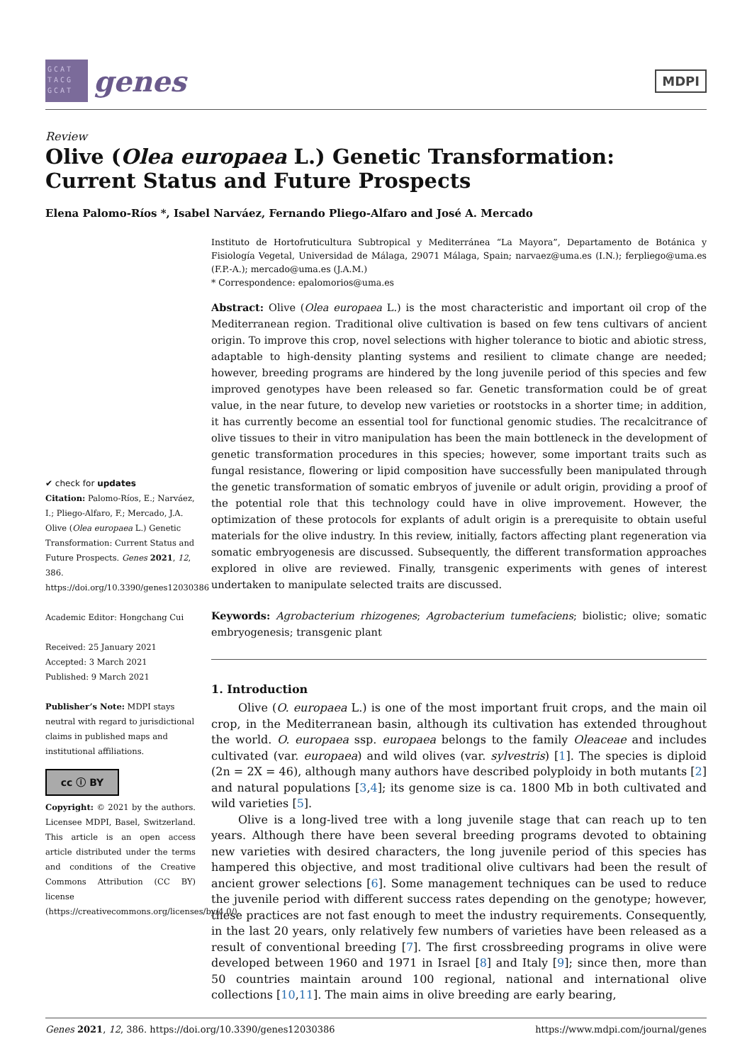GCAT
TACG
GCAT
genes
MDPI
Review
Olive (Olea europaea L.) Genetic Transformation: Current Status and Future Prospects
Elena Palomo-Ríos *, Isabel Narváez, Fernando Pliego-Alfaro and José A. Mercado
✔ check for updates
Citation: Palomo-Ríos, E.; Narváez, I.; Pliego-Alfaro, F.; Mercado, J.A. Olive (Olea europaea L.) Genetic Transformation: Current Status and Future Prospects. Genes 2021, 12, 386. https://doi.org/10.3390/genes12030386
Academic Editor: Hongchang Cui
Received: 25 January 2021
Accepted: 3 March 2021
Published: 9 March 2021
Publisher’s Note: MDPI stays neutral with regard to jurisdictional claims in published maps and institutional affiliations.
cc ⓘ BY
Copyright: © 2021 by the authors. Licensee MDPI, Basel, Switzerland. This article is an open access article distributed under the terms and conditions of the Creative Commons Attribution (CC BY) license (https://creativecommons.org/licenses/by/4.0/).
Instituto de Hortofruticultura Subtropical y Mediterránea “La Mayora”, Departamento de Botánica y Fisiología Vegetal, Universidad de Málaga, 29071 Málaga, Spain; narvaez@uma.es (I.N.); ferpliego@uma.es (F.P.-A.); mercado@uma.es (J.A.M.)
* Correspondence: epalomorios@uma.es
Abstract: Olive (Olea europaea L.) is the most characteristic and important oil crop of the Mediterranean region. Traditional olive cultivation is based on few tens cultivars of ancient origin. To improve this crop, novel selections with higher tolerance to biotic and abiotic stress, adaptable to high-density planting systems and resilient to climate change are needed; however, breeding programs are hindered by the long juvenile period of this species and few improved genotypes have been released so far. Genetic transformation could be of great value, in the near future, to develop new varieties or rootstocks in a shorter time; in addition, it has currently become an essential tool for functional genomic studies. The recalcitrance of olive tissues to their in vitro manipulation has been the main bottleneck in the development of genetic transformation procedures in this species; however, some important traits such as fungal resistance, flowering or lipid composition have successfully been manipulated through the genetic transformation of somatic embryos of juvenile or adult origin, providing a proof of the potential role that this technology could have in olive improvement. However, the optimization of these protocols for explants of adult origin is a prerequisite to obtain useful materials for the olive industry. In this review, initially, factors affecting plant regeneration via somatic embryogenesis are discussed. Subsequently, the different transformation approaches explored in olive are reviewed. Finally, transgenic experiments with genes of interest undertaken to manipulate selected traits are discussed.
Keywords: Agrobacterium rhizogenes; Agrobacterium tumefaciens; biolistic; olive; somatic embryogenesis; transgenic plant
1. Introduction
Olive (O. europaea L.) is one of the most important fruit crops, and the main oil crop, in the Mediterranean basin, although its cultivation has extended throughout the world. O. europaea ssp. europaea belongs to the family Oleaceae and includes cultivated (var. europaea) and wild olives (var. sylvestris) [1]. The species is diploid (2n = 2X = 46), although many authors have described polyploidy in both mutants [2] and natural populations [3,4]; its genome size is ca. 1800 Mb in both cultivated and wild varieties [5].
Olive is a long-lived tree with a long juvenile stage that can reach up to ten years. Although there have been several breeding programs devoted to obtaining new varieties with desired characters, the long juvenile period of this species has hampered this objective, and most traditional olive cultivars had been the result of ancient grower selections [6]. Some management techniques can be used to reduce the juvenile period with different success rates depending on the genotype; however, these practices are not fast enough to meet the industry requirements. Consequently, in the last 20 years, only relatively few numbers of varieties have been released as a result of conventional breeding [7]. The first crossbreeding programs in olive were developed between 1960 and 1971 in Israel [8] and Italy [9]; since then, more than 50 countries maintain around 100 regional, national and international olive collections [10,11]. The main aims in olive breeding are early bearing,
Genes 2021, 12, 386. https://doi.org/10.3390/genes12030386 https://www.mdpi.com/journal/genes